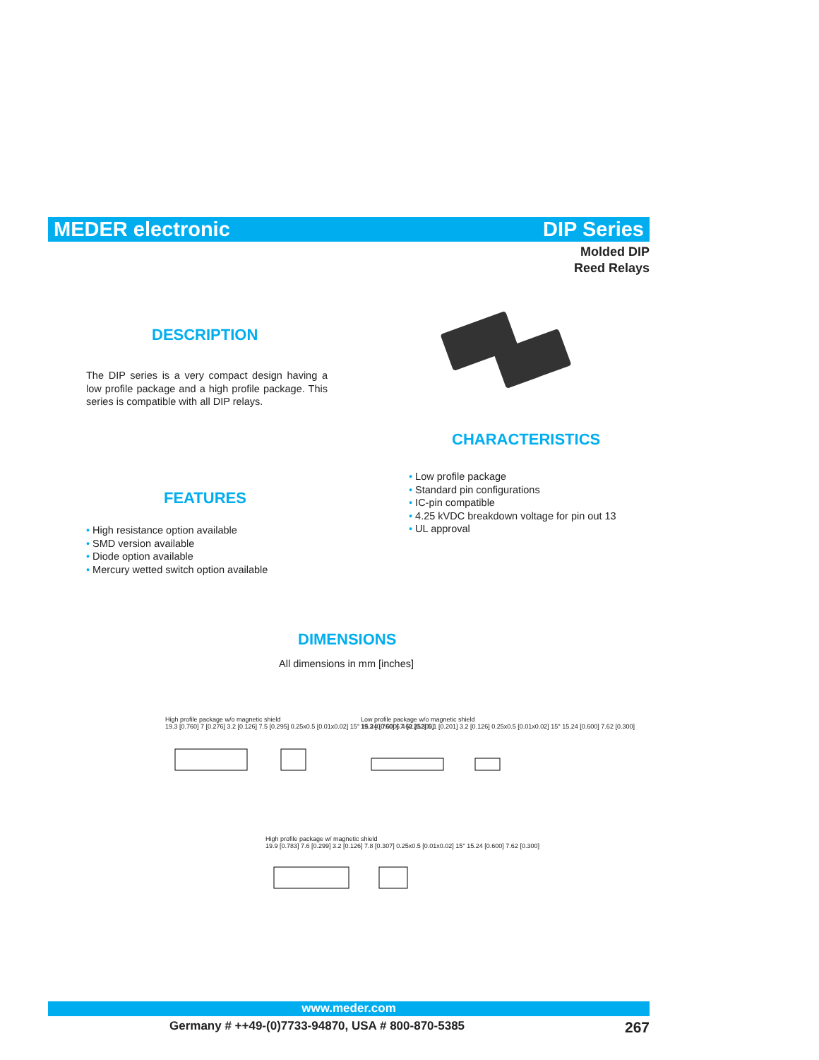MEDER electronic DIP Series
Molded DIP
Reed Relays
DESCRIPTION
The DIP series is a very compact design having a low profile package and a high profile package. This series is compatible with all DIP relays.
CHARACTERISTICS
• Low profile package
• Standard pin configurations
• IC-pin compatible
• 4.25 kVDC breakdown voltage for pin out 13
• UL approval
FEATURES
• High resistance option available
• SMD version available
• Diode option available
• Mercury wetted switch option available
DIMENSIONS
All dimensions in mm [inches]
High profile package w/o magnetic shield
19.3 [0.760] 7 [0.276] 3.2 [0.126] 7.5 [0.295] 0.25x0.5 [0.01x0.02] 15° 15.24 [0.600] 7.62 [0.300]
Low profile package w/o magnetic shield
19.3 [0.760] 6.4 [0.252] 5.1 [0.201] 3.2 [0.126] 0.25x0.5 [0.01x0.02] 15° 15.24 [0.600] 7.62 [0.300]
High profile package w/ magnetic shield
19.9 [0.783] 7.6 [0.299] 3.2 [0.126] 7.8 [0.307] 0.25x0.5 [0.01x0.02] 15° 15.24 [0.600] 7.62 [0.300]
www.meder.com
Germany # ++49-(0)7733-94870, USA # 800-870-5385 267